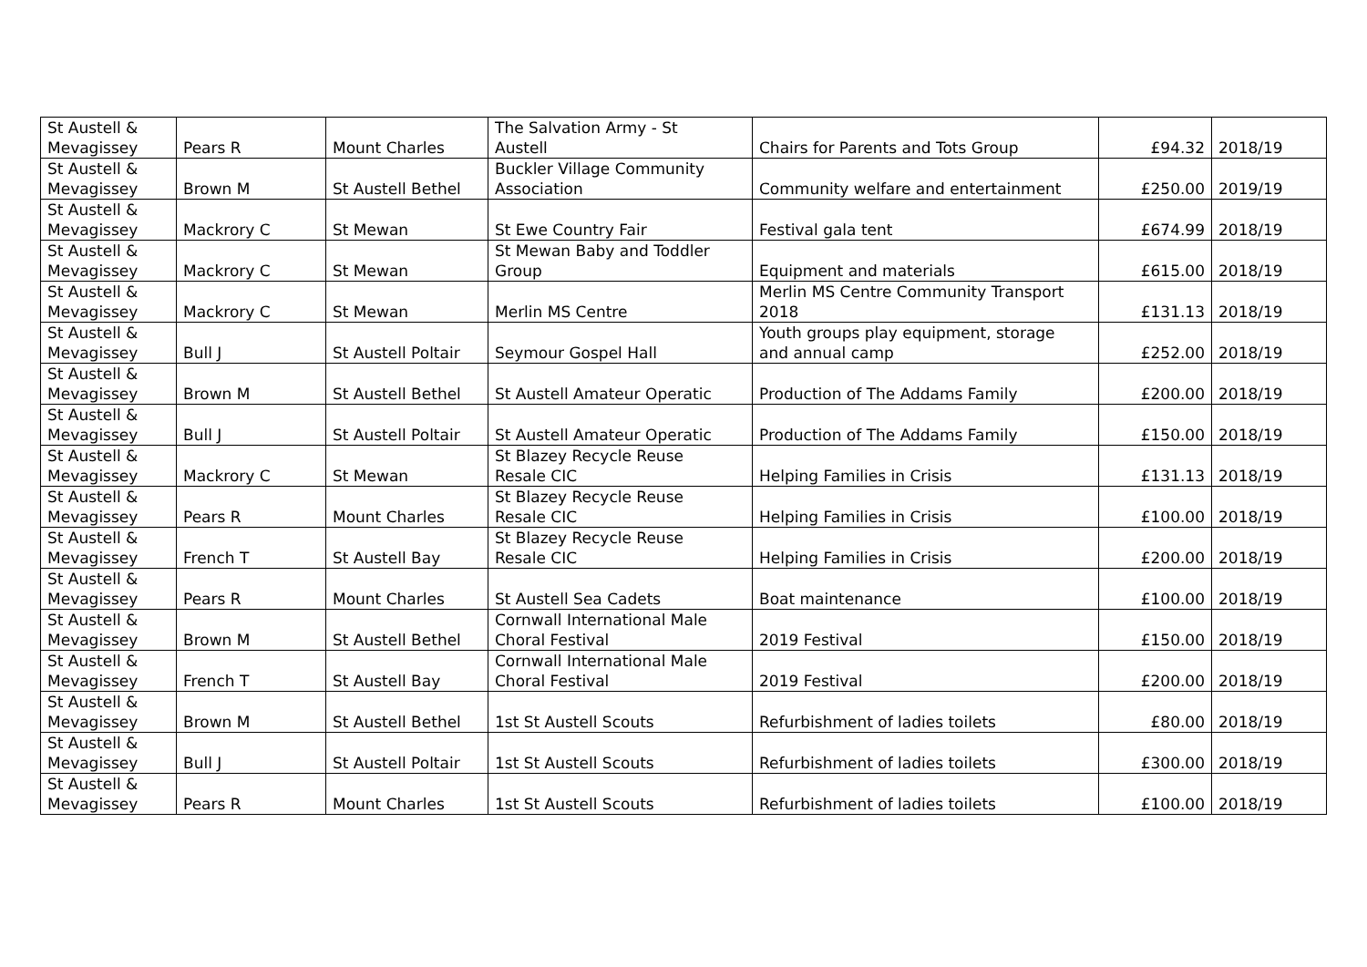| St Austell & Mevagissey | Pears R | Mount Charles | The Salvation Army - St Austell | Chairs for Parents and Tots Group | £94.32 | 2018/19 |
| St Austell & Mevagissey | Brown M | St Austell Bethel | Buckler Village Community Association | Community welfare and entertainment | £250.00 | 2019/19 |
| St Austell & Mevagissey | Mackrory C | St Mewan | St Ewe Country Fair | Festival gala tent | £674.99 | 2018/19 |
| St Austell & Mevagissey | Mackrory C | St Mewan | St Mewan Baby and Toddler Group | Equipment and materials | £615.00 | 2018/19 |
| St Austell & Mevagissey | Mackrory C | St Mewan | Merlin MS Centre | Merlin MS Centre Community Transport 2018 | £131.13 | 2018/19 |
| St Austell & Mevagissey | Bull J | St Austell Poltair | Seymour Gospel Hall | Youth groups play equipment, storage and annual camp | £252.00 | 2018/19 |
| St Austell & Mevagissey | Brown M | St Austell Bethel | St Austell Amateur Operatic | Production of The Addams Family | £200.00 | 2018/19 |
| St Austell & Mevagissey | Bull J | St Austell Poltair | St Austell Amateur Operatic | Production of The Addams Family | £150.00 | 2018/19 |
| St Austell & Mevagissey | Mackrory C | St Mewan | St Blazey Recycle Reuse Resale CIC | Helping Families in Crisis | £131.13 | 2018/19 |
| St Austell & Mevagissey | Pears R | Mount Charles | St Blazey Recycle Reuse Resale CIC | Helping Families in Crisis | £100.00 | 2018/19 |
| St Austell & Mevagissey | French T | St Austell Bay | St Blazey Recycle Reuse Resale CIC | Helping Families in Crisis | £200.00 | 2018/19 |
| St Austell & Mevagissey | Pears R | Mount Charles | St Austell Sea Cadets | Boat maintenance | £100.00 | 2018/19 |
| St Austell & Mevagissey | Brown M | St Austell Bethel | Cornwall International Male Choral Festival | 2019 Festival | £150.00 | 2018/19 |
| St Austell & Mevagissey | French T | St Austell Bay | Cornwall International Male Choral Festival | 2019 Festival | £200.00 | 2018/19 |
| St Austell & Mevagissey | Brown M | St Austell Bethel | 1st St Austell Scouts | Refurbishment of ladies toilets | £80.00 | 2018/19 |
| St Austell & Mevagissey | Bull J | St Austell Poltair | 1st St Austell Scouts | Refurbishment of ladies toilets | £300.00 | 2018/19 |
| St Austell & Mevagissey | Pears R | Mount Charles | 1st St Austell Scouts | Refurbishment of ladies toilets | £100.00 | 2018/19 |